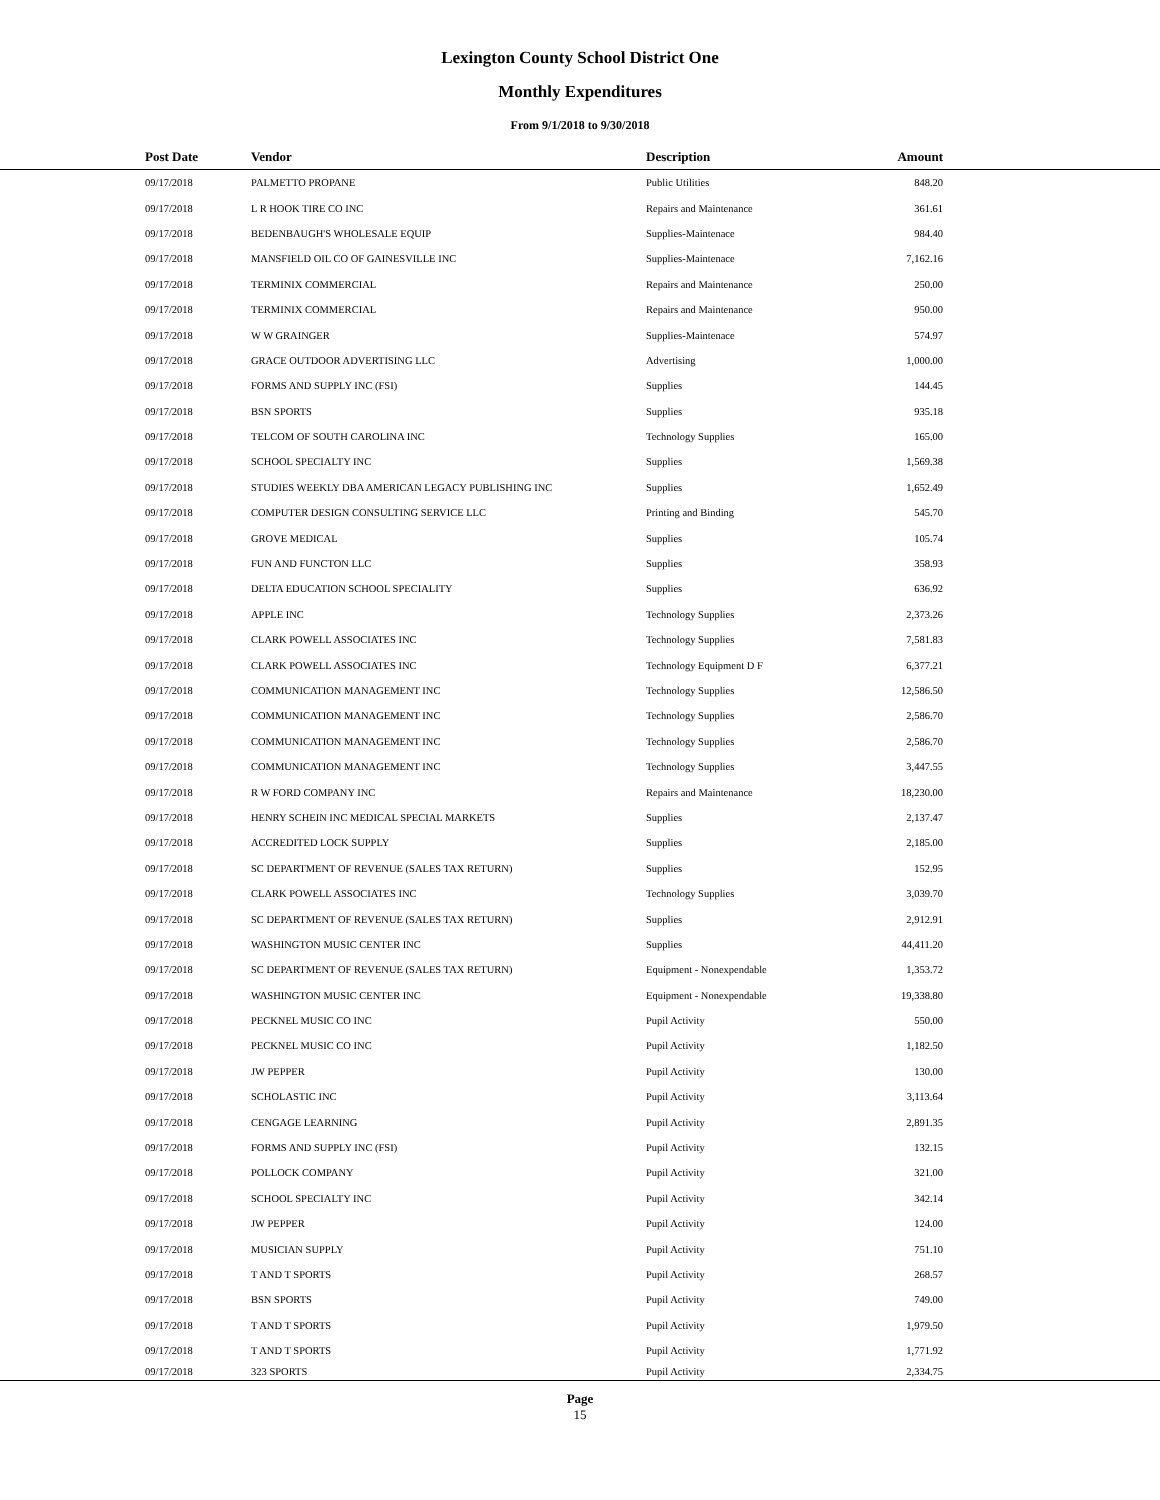Lexington County School District One
Monthly Expenditures
From 9/1/2018 to 9/30/2018
| Post Date | Vendor | Description | Amount | |
| --- | --- | --- | --- | --- |
| 09/17/2018 | PALMETTO PROPANE | Public Utilities | 848.20 | |
| 09/17/2018 | L R HOOK TIRE CO INC | Repairs and Maintenance | 361.61 | |
| 09/17/2018 | BEDENBAUGH'S WHOLESALE EQUIP | Supplies-Maintenace | 984.40 | |
| 09/17/2018 | MANSFIELD OIL CO OF GAINESVILLE INC | Supplies-Maintenace | 7,162.16 | |
| 09/17/2018 | TERMINIX COMMERCIAL | Repairs and Maintenance | 250.00 | |
| 09/17/2018 | TERMINIX COMMERCIAL | Repairs and Maintenance | 950.00 | |
| 09/17/2018 | W W GRAINGER | Supplies-Maintenace | 574.97 | |
| 09/17/2018 | GRACE OUTDOOR ADVERTISING LLC | Advertising | 1,000.00 | |
| 09/17/2018 | FORMS AND SUPPLY INC (FSI) | Supplies | 144.45 | |
| 09/17/2018 | BSN SPORTS | Supplies | 935.18 | |
| 09/17/2018 | TELCOM OF SOUTH CAROLINA INC | Technology Supplies | 165.00 | |
| 09/17/2018 | SCHOOL SPECIALTY INC | Supplies | 1,569.38 | |
| 09/17/2018 | STUDIES WEEKLY DBA AMERICAN LEGACY PUBLISHING INC | Supplies | 1,652.49 | |
| 09/17/2018 | COMPUTER DESIGN CONSULTING SERVICE LLC | Printing and Binding | 545.70 | |
| 09/17/2018 | GROVE MEDICAL | Supplies | 105.74 | |
| 09/17/2018 | FUN AND FUNCTON LLC | Supplies | 358.93 | |
| 09/17/2018 | DELTA EDUCATION SCHOOL SPECIALITY | Supplies | 636.92 | |
| 09/17/2018 | APPLE INC | Technology Supplies | 2,373.26 | |
| 09/17/2018 | CLARK POWELL ASSOCIATES INC | Technology Supplies | 7,581.83 | |
| 09/17/2018 | CLARK POWELL ASSOCIATES INC | Technology Equipment D F | 6,377.21 | |
| 09/17/2018 | COMMUNICATION MANAGEMENT INC | Technology Supplies | 12,586.50 | |
| 09/17/2018 | COMMUNICATION MANAGEMENT INC | Technology Supplies | 2,586.70 | |
| 09/17/2018 | COMMUNICATION MANAGEMENT INC | Technology Supplies | 2,586.70 | |
| 09/17/2018 | COMMUNICATION MANAGEMENT INC | Technology Supplies | 3,447.55 | |
| 09/17/2018 | R W FORD COMPANY INC | Repairs and Maintenance | 18,230.00 | |
| 09/17/2018 | HENRY SCHEIN INC MEDICAL SPECIAL MARKETS | Supplies | 2,137.47 | |
| 09/17/2018 | ACCREDITED LOCK SUPPLY | Supplies | 2,185.00 | |
| 09/17/2018 | SC DEPARTMENT OF REVENUE (SALES TAX RETURN) | Supplies | 152.95 | |
| 09/17/2018 | CLARK POWELL ASSOCIATES INC | Technology Supplies | 3,039.70 | |
| 09/17/2018 | SC DEPARTMENT OF REVENUE (SALES TAX RETURN) | Supplies | 2,912.91 | |
| 09/17/2018 | WASHINGTON MUSIC CENTER INC | Supplies | 44,411.20 | |
| 09/17/2018 | SC DEPARTMENT OF REVENUE (SALES TAX RETURN) | Equipment - Nonexpendable | 1,353.72 | |
| 09/17/2018 | WASHINGTON MUSIC CENTER INC | Equipment - Nonexpendable | 19,338.80 | |
| 09/17/2018 | PECKNEL MUSIC CO INC | Pupil Activity | 550.00 | |
| 09/17/2018 | PECKNEL MUSIC CO INC | Pupil Activity | 1,182.50 | |
| 09/17/2018 | JW PEPPER | Pupil Activity | 130.00 | |
| 09/17/2018 | SCHOLASTIC INC | Pupil Activity | 3,113.64 | |
| 09/17/2018 | CENGAGE LEARNING | Pupil Activity | 2,891.35 | |
| 09/17/2018 | FORMS AND SUPPLY INC (FSI) | Pupil Activity | 132.15 | |
| 09/17/2018 | POLLOCK COMPANY | Pupil Activity | 321.00 | |
| 09/17/2018 | SCHOOL SPECIALTY INC | Pupil Activity | 342.14 | |
| 09/17/2018 | JW PEPPER | Pupil Activity | 124.00 | |
| 09/17/2018 | MUSICIAN SUPPLY | Pupil Activity | 751.10 | |
| 09/17/2018 | T AND T SPORTS | Pupil Activity | 268.57 | |
| 09/17/2018 | BSN SPORTS | Pupil Activity | 749.00 | |
| 09/17/2018 | T AND T SPORTS | Pupil Activity | 1,979.50 | |
| 09/17/2018 | T AND T SPORTS | Pupil Activity | 1,771.92 | |
| 09/17/2018 | 323 SPORTS | Pupil Activity | 2,334.75 | |
Page
15